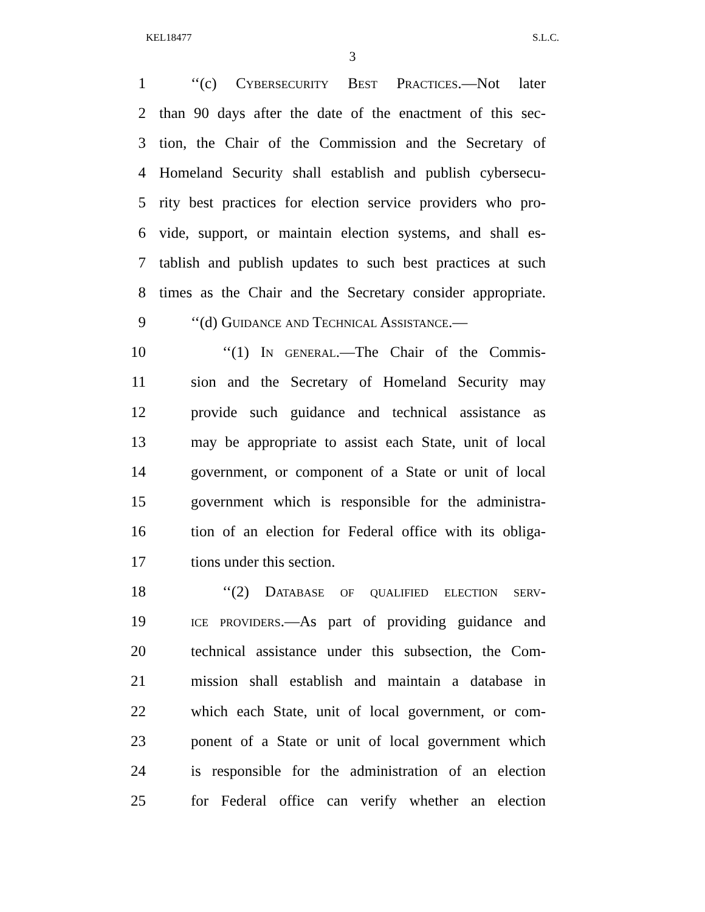KEL18477 S.L.C.
3
1 ‘‘(c) Cybersecurity Best Practices.—Not later
2 than 90 days after the date of the enactment of this sec-
3 tion, the Chair of the Commission and the Secretary of
4 Homeland Security shall establish and publish cybersecu-
5 rity best practices for election service providers who pro-
6 vide, support, or maintain election systems, and shall es-
7 tablish and publish updates to such best practices at such
8 times as the Chair and the Secretary consider appropriate.
9 ‘‘(d) Guidance and Technical Assistance.—
10 ‘‘(1) In general.—The Chair of the Commis-
11 sion and the Secretary of Homeland Security may
12 provide such guidance and technical assistance as
13 may be appropriate to assist each State, unit of local
14 government, or component of a State or unit of local
15 government which is responsible for the administra-
16 tion of an election for Federal office with its obliga-
17 tions under this section.
18 ‘‘(2) Database of qualified election serv-
19 ice providers.—As part of providing guidance and
20 technical assistance under this subsection, the Com-
21 mission shall establish and maintain a database in
22 which each State, unit of local government, or com-
23 ponent of a State or unit of local government which
24 is responsible for the administration of an election
25 for Federal office can verify whether an election